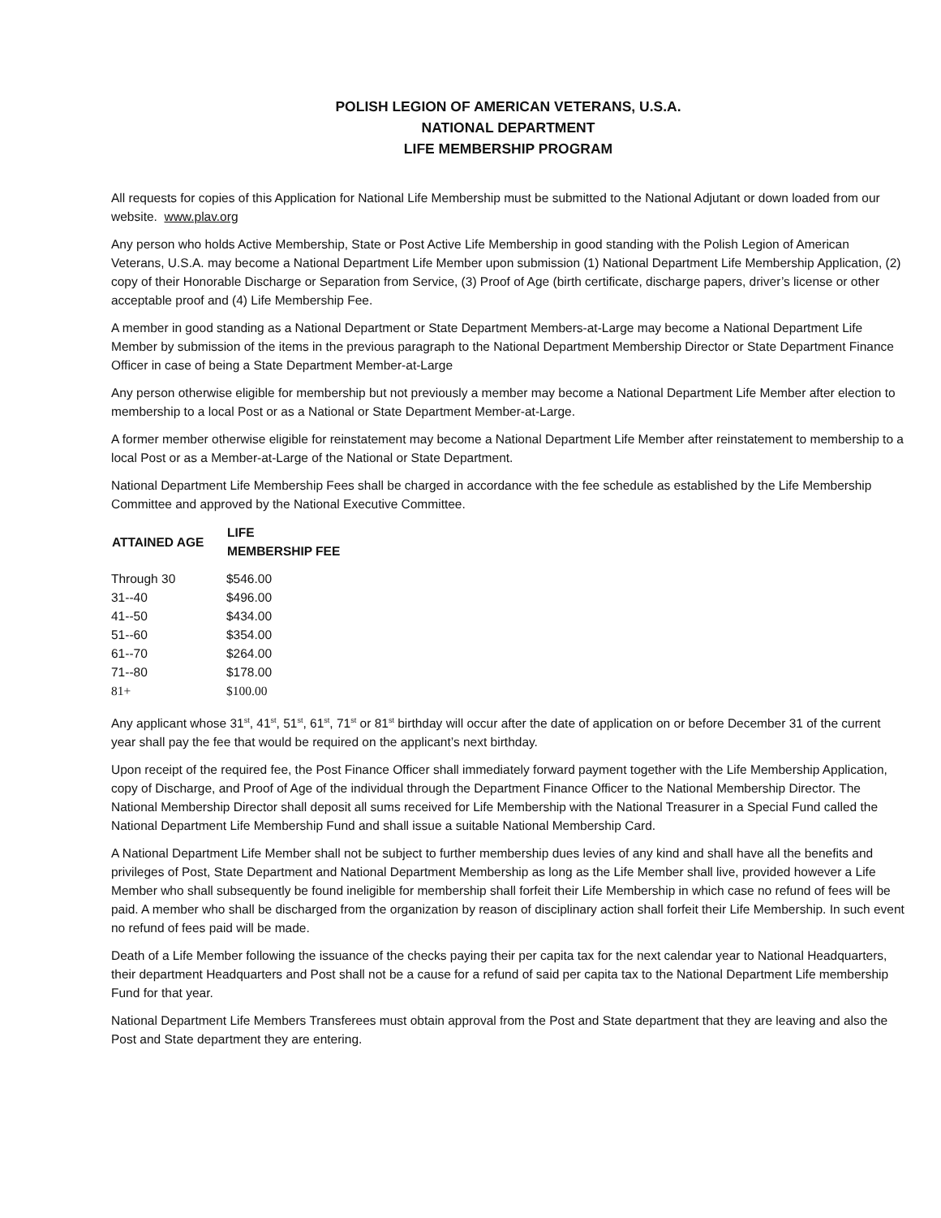POLISH LEGION OF AMERICAN VETERANS, U.S.A.
NATIONAL DEPARTMENT
LIFE MEMBERSHIP PROGRAM
All requests for copies of this Application for National Life Membership must be submitted to the National Adjutant or down loaded from our website. www.plav.org
Any person who holds Active Membership, State or Post Active Life Membership in good standing with the Polish Legion of American Veterans, U.S.A. may become a National Department Life Member upon submission (1) National Department Life Membership Application, (2) copy of their Honorable Discharge or Separation from Service, (3) Proof of Age (birth certificate, discharge papers, driver’s license or other acceptable proof and (4) Life Membership Fee.
A member in good standing as a National Department or State Department Members-at-Large may become a National Department Life Member by submission of the items in the previous paragraph to the National Department Membership Director or State Department Finance Officer in case of being a State Department Member-at-Large
Any person otherwise eligible for membership but not previously a member may become a National Department Life Member after election to membership to a local Post or as a National or State Department Member-at-Large.
A former member otherwise eligible for reinstatement may become a National Department Life Member after reinstatement to membership to a local Post or as a Member-at-Large of the National or State Department.
National Department Life Membership Fees shall be charged in accordance with the fee schedule as established by the Life Membership Committee and approved by the National Executive Committee.
| ATTAINED AGE | LIFE MEMBERSHIP FEE |
| --- | --- |
| Through 30 | $546.00 |
| 31--40 | $496.00 |
| 41--50 | $434.00 |
| 51--60 | $354.00 |
| 61--70 | $264.00 |
| 71--80 | $178.00 |
| 81+ | $100.00 |
Any applicant whose 31<sup>st</sup>, 41<sup>st</sup>, 51<sup>st</sup>, 61<sup>st</sup>, 71<sup>st</sup> or 81<sup>st</sup> birthday will occur after the date of application on or before December 31 of the current year shall pay the fee that would be required on the applicant’s next birthday.
Upon receipt of the required fee, the Post Finance Officer shall immediately forward payment together with the Life Membership Application, copy of Discharge, and Proof of Age of the individual through the Department Finance Officer to the National Membership Director. The National Membership Director shall deposit all sums received for Life Membership with the National Treasurer in a Special Fund called the National Department Life Membership Fund and shall issue a suitable National Membership Card.
A National Department Life Member shall not be subject to further membership dues levies of any kind and shall have all the benefits and privileges of Post, State Department and National Department Membership as long as the Life Member shall live, provided however a Life Member who shall subsequently be found ineligible for membership shall forfeit their Life Membership in which case no refund of fees will be paid. A member who shall be discharged from the organization by reason of disciplinary action shall forfeit their Life Membership. In such event no refund of fees paid will be made.
Death of a Life Member following the issuance of the checks paying their per capita tax for the next calendar year to National Headquarters, their department Headquarters and Post shall not be a cause for a refund of said per capita tax to the National Department Life membership Fund for that year.
National Department Life Members Transferees must obtain approval from the Post and State department that they are leaving and also the Post and State department they are entering.